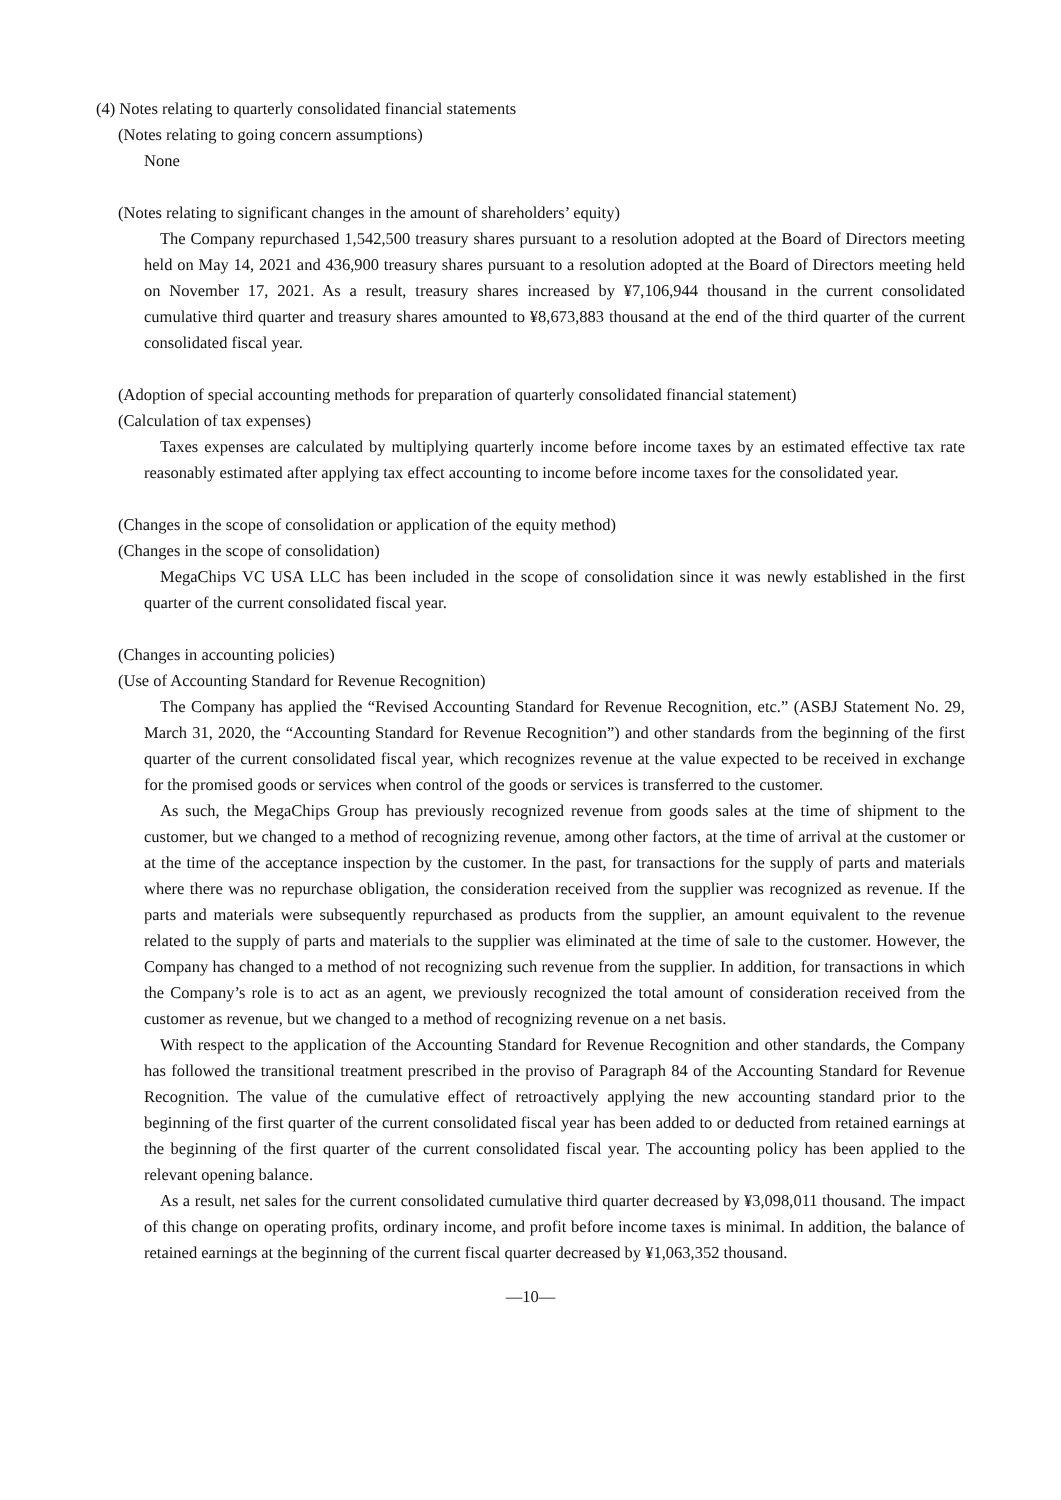(4) Notes relating to quarterly consolidated financial statements
(Notes relating to going concern assumptions)
None
(Notes relating to significant changes in the amount of shareholders’ equity)
The Company repurchased 1,542,500 treasury shares pursuant to a resolution adopted at the Board of Directors meeting held on May 14, 2021 and 436,900 treasury shares pursuant to a resolution adopted at the Board of Directors meeting held on November 17, 2021. As a result, treasury shares increased by ¥7,106,944 thousand in the current consolidated cumulative third quarter and treasury shares amounted to ¥8,673,883 thousand at the end of the third quarter of the current consolidated fiscal year.
(Adoption of special accounting methods for preparation of quarterly consolidated financial statement)
(Calculation of tax expenses)
Taxes expenses are calculated by multiplying quarterly income before income taxes by an estimated effective tax rate reasonably estimated after applying tax effect accounting to income before income taxes for the consolidated year.
(Changes in the scope of consolidation or application of the equity method)
(Changes in the scope of consolidation)
MegaChips VC USA LLC has been included in the scope of consolidation since it was newly established in the first quarter of the current consolidated fiscal year.
(Changes in accounting policies)
(Use of Accounting Standard for Revenue Recognition)
The Company has applied the “Revised Accounting Standard for Revenue Recognition, etc.” (ASBJ Statement No. 29, March 31, 2020, the “Accounting Standard for Revenue Recognition”) and other standards from the beginning of the first quarter of the current consolidated fiscal year, which recognizes revenue at the value expected to be received in exchange for the promised goods or services when control of the goods or services is transferred to the customer.
As such, the MegaChips Group has previously recognized revenue from goods sales at the time of shipment to the customer, but we changed to a method of recognizing revenue, among other factors, at the time of arrival at the customer or at the time of the acceptance inspection by the customer. In the past, for transactions for the supply of parts and materials where there was no repurchase obligation, the consideration received from the supplier was recognized as revenue. If the parts and materials were subsequently repurchased as products from the supplier, an amount equivalent to the revenue related to the supply of parts and materials to the supplier was eliminated at the time of sale to the customer. However, the Company has changed to a method of not recognizing such revenue from the supplier. In addition, for transactions in which the Company’s role is to act as an agent, we previously recognized the total amount of consideration received from the customer as revenue, but we changed to a method of recognizing revenue on a net basis.
With respect to the application of the Accounting Standard for Revenue Recognition and other standards, the Company has followed the transitional treatment prescribed in the proviso of Paragraph 84 of the Accounting Standard for Revenue Recognition. The value of the cumulative effect of retroactively applying the new accounting standard prior to the beginning of the first quarter of the current consolidated fiscal year has been added to or deducted from retained earnings at the beginning of the first quarter of the current consolidated fiscal year. The accounting policy has been applied to the relevant opening balance.
As a result, net sales for the current consolidated cumulative third quarter decreased by ¥3,098,011 thousand. The impact of this change on operating profits, ordinary income, and profit before income taxes is minimal. In addition, the balance of retained earnings at the beginning of the current fiscal quarter decreased by ¥1,063,352 thousand.
—10—